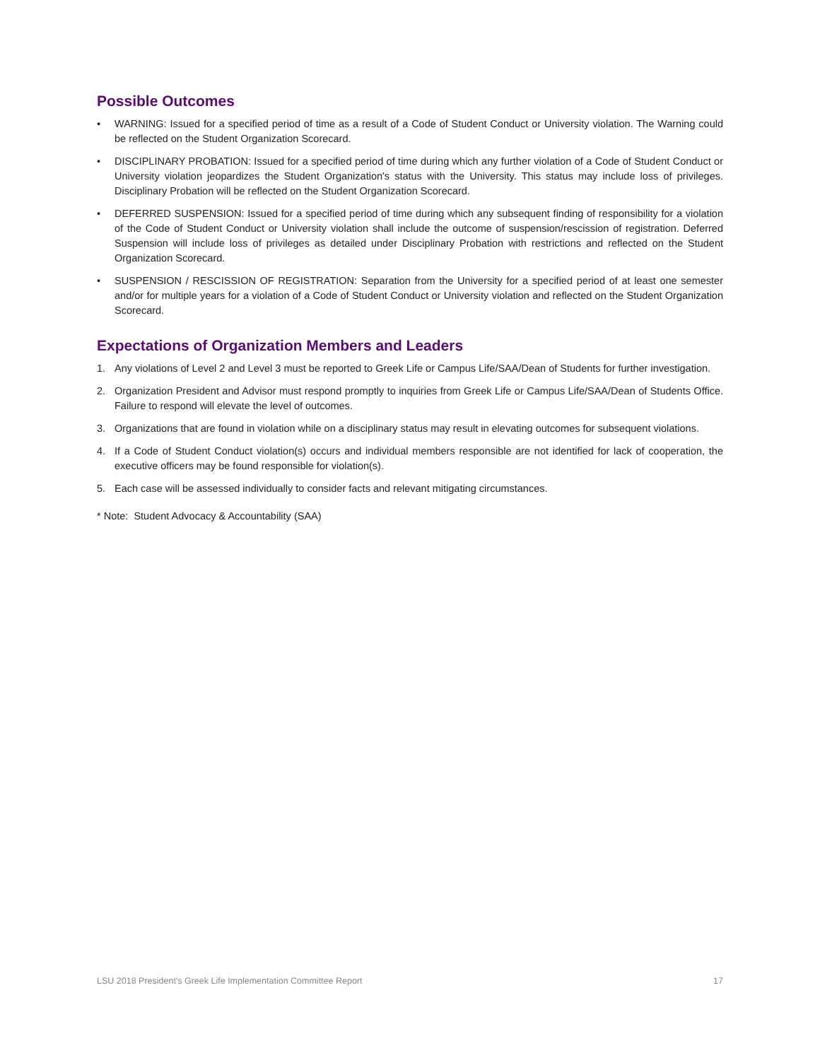Possible Outcomes
• WARNING: Issued for a specified period of time as a result of a Code of Student Conduct or University violation. The Warning could be reflected on the Student Organization Scorecard.
• DISCIPLINARY PROBATION: Issued for a specified period of time during which any further violation of a Code of Student Conduct or University violation jeopardizes the Student Organization's status with the University. This status may include loss of privileges. Disciplinary Probation will be reflected on the Student Organization Scorecard.
• DEFERRED SUSPENSION: Issued for a specified period of time during which any subsequent finding of responsibility for a violation of the Code of Student Conduct or University violation shall include the outcome of suspension/rescission of registration. Deferred Suspension will include loss of privileges as detailed under Disciplinary Probation with restrictions and reflected on the Student Organization Scorecard.
• SUSPENSION / RESCISSION OF REGISTRATION: Separation from the University for a specified period of at least one semester and/or for multiple years for a violation of a Code of Student Conduct or University violation and reflected on the Student Organization Scorecard.
Expectations of Organization Members and Leaders
1. Any violations of Level 2 and Level 3 must be reported to Greek Life or Campus Life/SAA/Dean of Students for further investigation.
2. Organization President and Advisor must respond promptly to inquiries from Greek Life or Campus Life/SAA/Dean of Students Office. Failure to respond will elevate the level of outcomes.
3. Organizations that are found in violation while on a disciplinary status may result in elevating outcomes for subsequent violations.
4. If a Code of Student Conduct violation(s) occurs and individual members responsible are not identified for lack of cooperation, the executive officers may be found responsible for violation(s).
5. Each case will be assessed individually to consider facts and relevant mitigating circumstances.
* Note: Student Advocacy & Accountability (SAA)
LSU 2018 President's Greek Life Implementation Committee Report 17